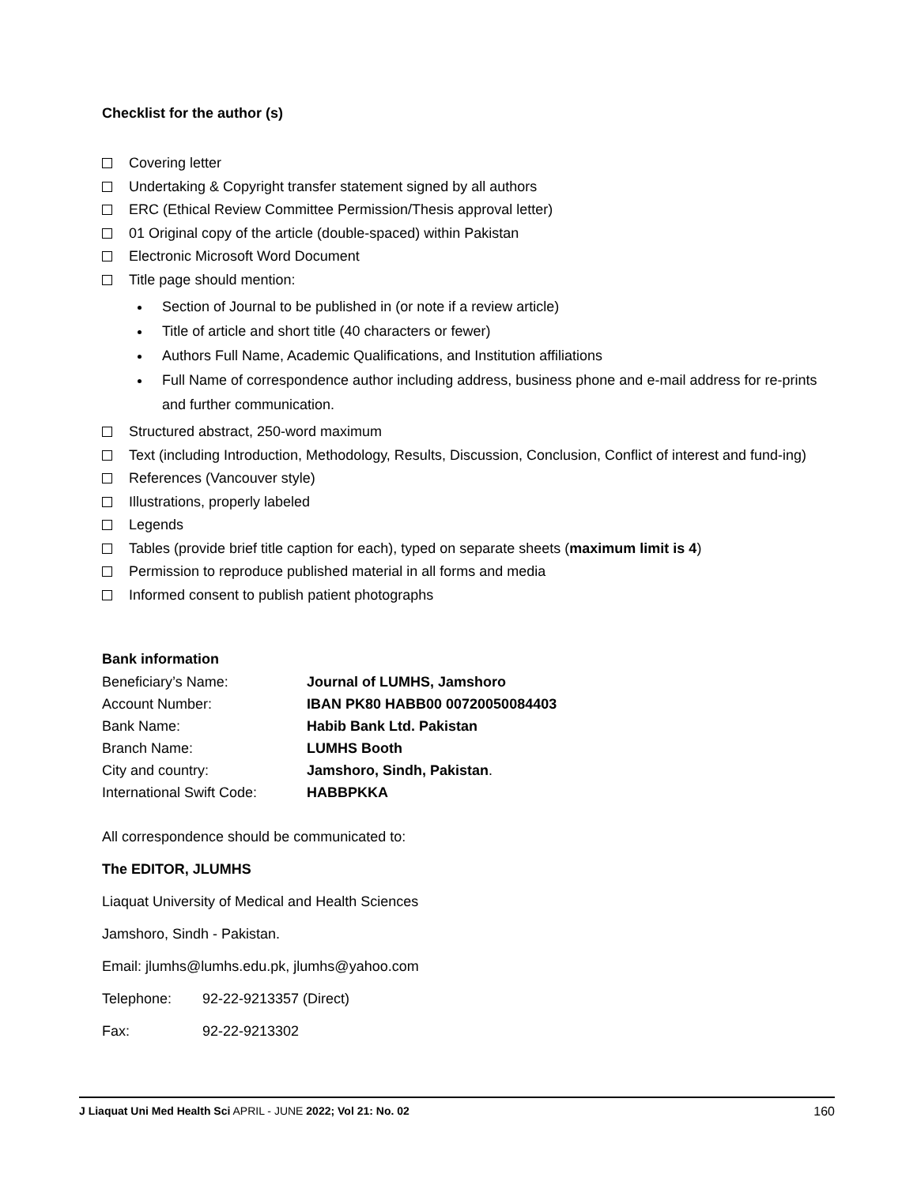Checklist for the author (s)
Covering letter
Undertaking & Copyright transfer statement signed by all authors
ERC (Ethical Review Committee Permission/Thesis approval letter)
01 Original copy of the article (double-spaced) within Pakistan
Electronic Microsoft Word Document
Title page should mention:
Section of Journal to be published in (or note if a review article)
Title of article and short title (40 characters or fewer)
Authors Full Name, Academic Qualifications, and Institution affiliations
Full Name of correspondence author including address, business phone and e-mail address for re-prints and further communication.
Structured abstract, 250-word maximum
Text (including Introduction, Methodology, Results, Discussion, Conclusion, Conflict of interest and fund-ing)
References (Vancouver style)
Illustrations, properly labeled
Legends
Tables (provide brief title caption for each), typed on separate sheets (maximum limit is 4)
Permission to reproduce published material in all forms and media
Informed consent to publish patient photographs
Bank information
| Beneficiary’s Name: | Journal of LUMHS, Jamshoro |
| Account Number: | IBAN PK80 HABB00 00720050084403 |
| Bank Name: | Habib Bank Ltd. Pakistan |
| Branch Name: | LUMHS Booth |
| City and country: | Jamshoro, Sindh, Pakistan . |
| International Swift Code: | HABBPKKA |
All correspondence should be communicated to:
The EDITOR, JLUMHS
Liaquat University of Medical and Health Sciences
Jamshoro, Sindh - Pakistan.
Email: jlumhs@lumhs.edu.pk, jlumhs@yahoo.com
Telephone: 92-22-9213357 (Direct)
Fax: 92-22-9213302
J Liaquat Uni Med Health Sci APRIL - JUNE 2022; Vol 21: No. 02 160